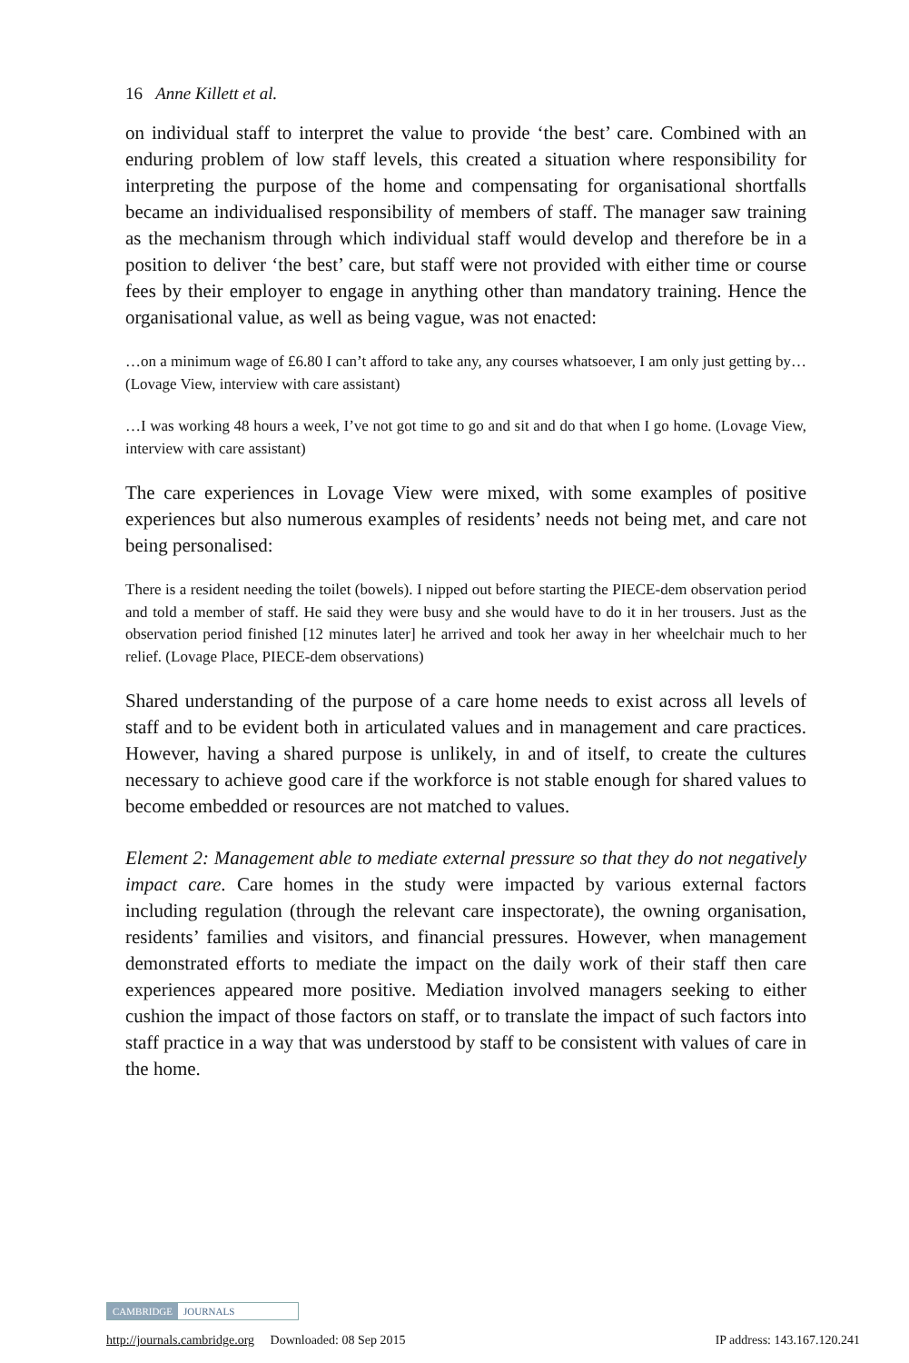16 Anne Killett et al.
on individual staff to interpret the value to provide ‘the best’ care. Combined with an enduring problem of low staff levels, this created a situation where responsibility for interpreting the purpose of the home and compensating for organisational shortfalls became an individualised responsibility of members of staff. The manager saw training as the mechanism through which individual staff would develop and therefore be in a position to deliver ‘the best’ care, but staff were not provided with either time or course fees by their employer to engage in anything other than mandatory training. Hence the organisational value, as well as being vague, was not enacted:
…on a minimum wage of £6.80 I can’t afford to take any, any courses whatsoever, I am only just getting by… (Lovage View, interview with care assistant)
…I was working 48 hours a week, I’ve not got time to go and sit and do that when I go home. (Lovage View, interview with care assistant)
The care experiences in Lovage View were mixed, with some examples of positive experiences but also numerous examples of residents’ needs not being met, and care not being personalised:
There is a resident needing the toilet (bowels). I nipped out before starting the PIECE-dem observation period and told a member of staff. He said they were busy and she would have to do it in her trousers. Just as the observation period finished [12 minutes later] he arrived and took her away in her wheelchair much to her relief. (Lovage Place, PIECE-dem observations)
Shared understanding of the purpose of a care home needs to exist across all levels of staff and to be evident both in articulated values and in management and care practices. However, having a shared purpose is unlikely, in and of itself, to create the cultures necessary to achieve good care if the workforce is not stable enough for shared values to become embedded or resources are not matched to values.
Element 2: Management able to mediate external pressure so that they do not negatively impact care. Care homes in the study were impacted by various external factors including regulation (through the relevant care inspectorate), the owning organisation, residents’ families and visitors, and financial pressures. However, when management demonstrated efforts to mediate the impact on the daily work of their staff then care experiences appeared more positive. Mediation involved managers seeking to either cushion the impact of those factors on staff, or to translate the impact of such factors into staff practice in a way that was understood by staff to be consistent with values of care in the home.
CAMBRIDGE JOURNALS
http://journals.cambridge.org Downloaded: 08 Sep 2015 IP address: 143.167.120.241